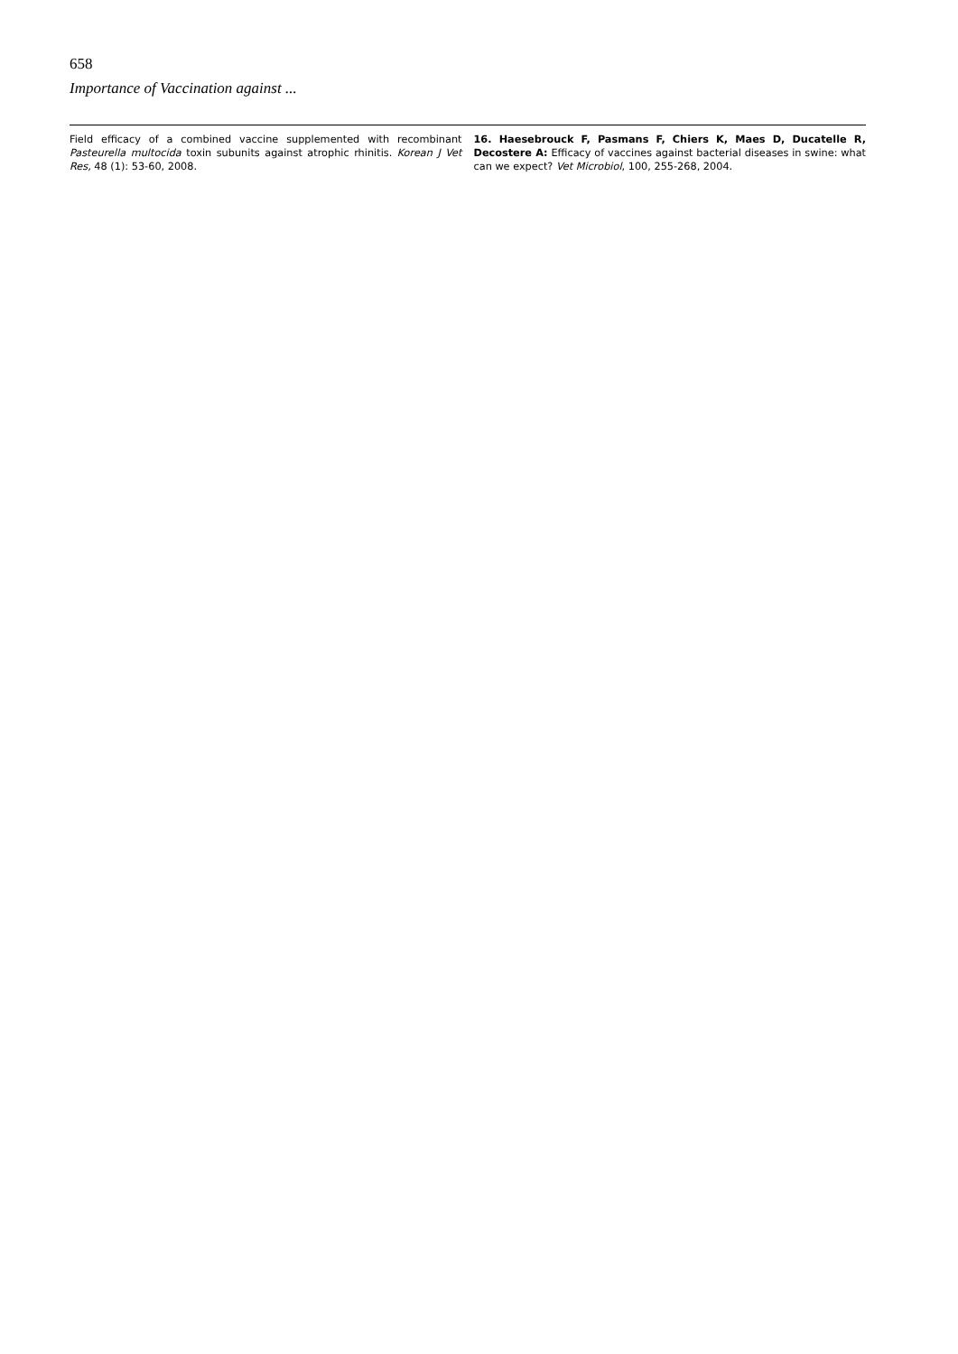658
Importance of Vaccination against ...
Field efficacy of a combined vaccine supplemented with recombinant Pasteurella multocida toxin subunits against atrophic rhinitis. Korean J Vet Res, 48 (1): 53-60, 2008.
16. Haesebrouck F, Pasmans F, Chiers K, Maes D, Ducatelle R, Decostere A: Efficacy of vaccines against bacterial diseases in swine: what can we expect? Vet Microbiol, 100, 255-268, 2004.